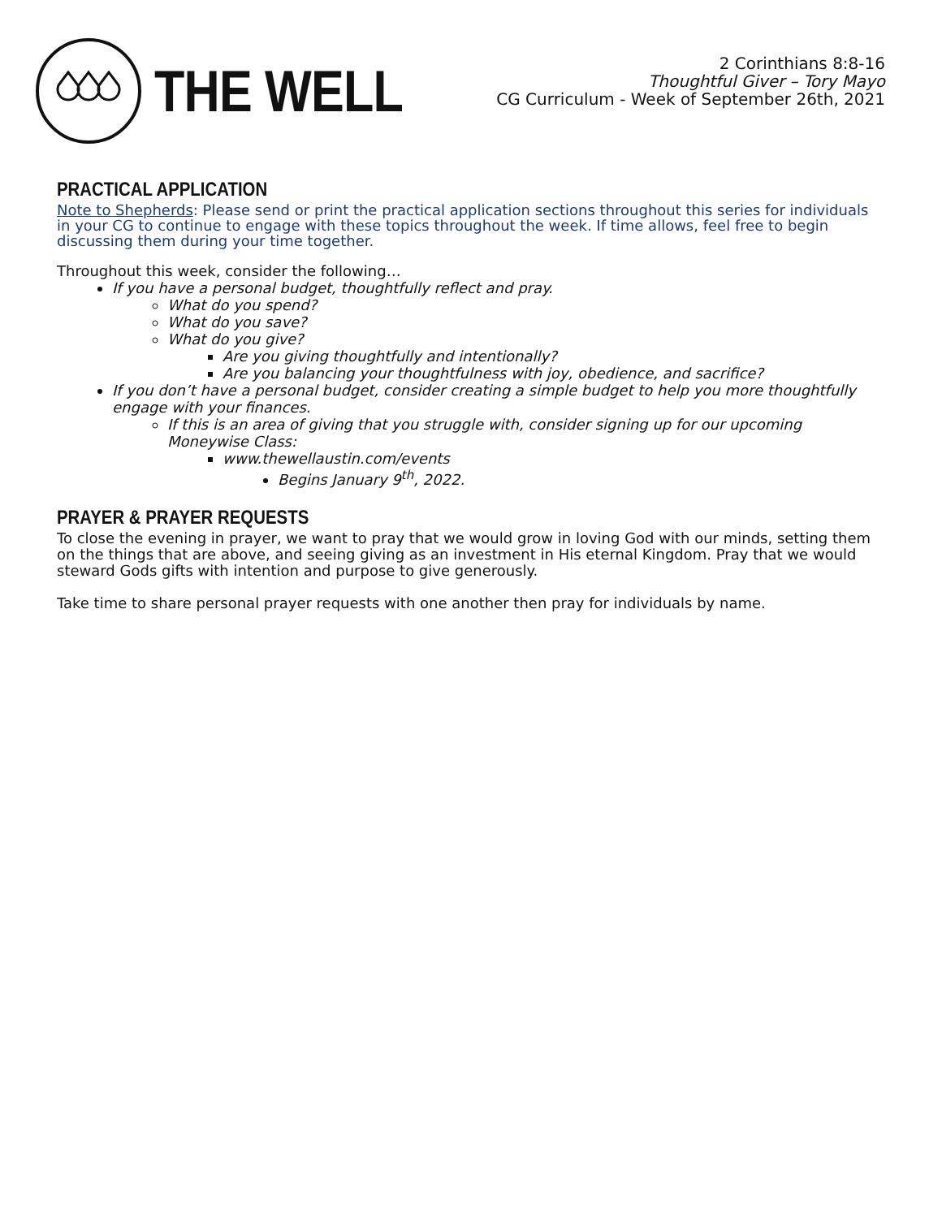THE WELL
2 Corinthians 8:8-16
Thoughtful Giver – Tory Mayo
CG Curriculum - Week of September 26th, 2021
PRACTICAL APPLICATION
Note to Shepherds: Please send or print the practical application sections throughout this series for individuals in your CG to continue to engage with these topics throughout the week. If time allows, feel free to begin discussing them during your time together.
Throughout this week, consider the following…
If you have a personal budget, thoughtfully reflect and pray.
What do you spend?
What do you save?
What do you give?
Are you giving thoughtfully and intentionally?
Are you balancing your thoughtfulness with joy, obedience, and sacrifice?
If you don’t have a personal budget, consider creating a simple budget to help you more thoughtfully engage with your finances.
If this is an area of giving that you struggle with, consider signing up for our upcoming Moneywise Class:
www.thewellaustin.com/events
Begins January 9<sup>th</sup>, 2022.
PRAYER & PRAYER REQUESTS
To close the evening in prayer, we want to pray that we would grow in loving God with our minds, setting them on the things that are above, and seeing giving as an investment in His eternal Kingdom. Pray that we would steward Gods gifts with intention and purpose to give generously.
Take time to share personal prayer requests with one another then pray for individuals by name.